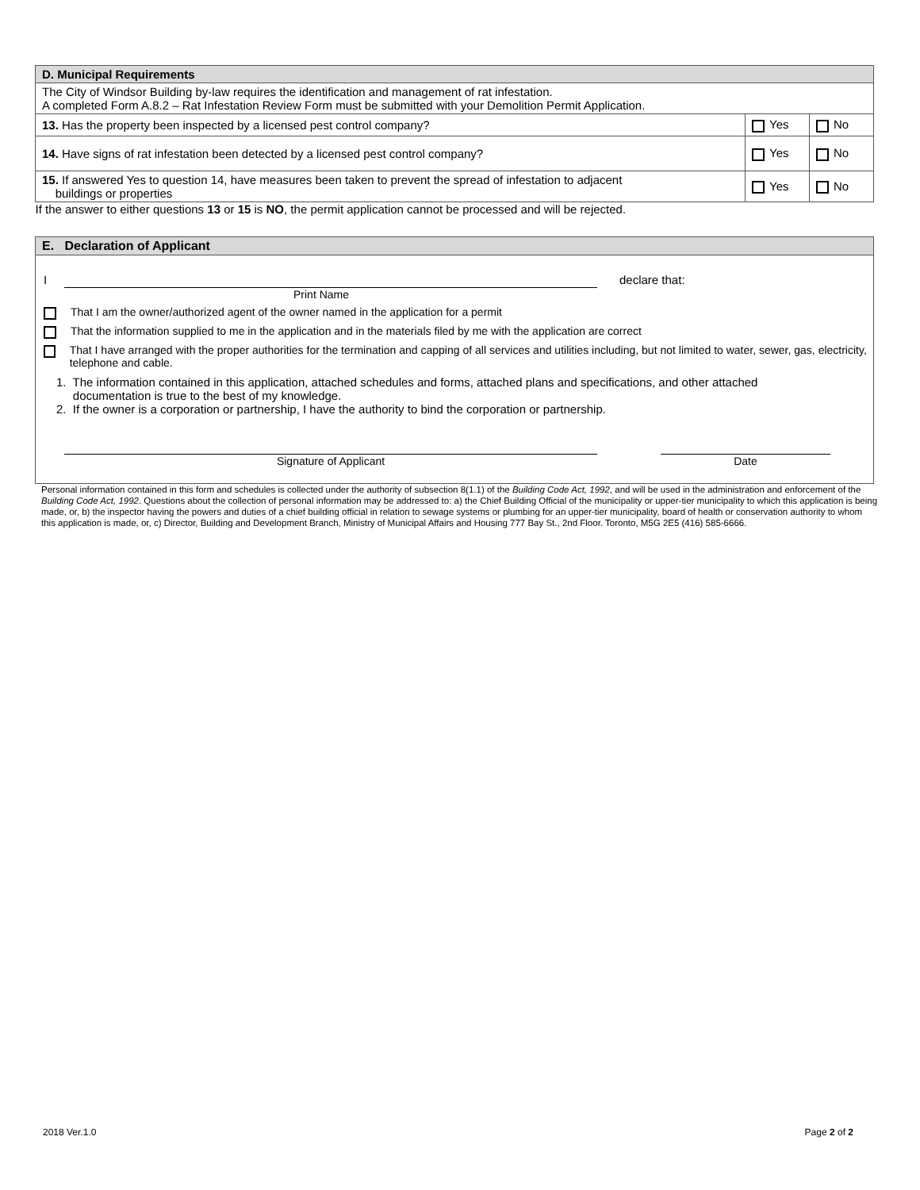| D. Municipal Requirements | | |
| --- | --- | --- |
| The City of Windsor Building by-law requires the identification and management of rat infestation. A completed Form A.8.2 – Rat Infestation Review Form must be submitted with your Demolition Permit Application. | | |
| 13. Has the property been inspected by a licensed pest control company? | Yes | No |
| 14. Have signs of rat infestation been detected by a licensed pest control company? | Yes | No |
| 15. If answered Yes to question 14, have measures been taken to prevent the spread of infestation to adjacent buildings or properties | Yes | No |
| If the answer to either questions 13 or 15 is NO , the permit application cannot be processed and will be rejected. | | |
E. Declaration of Applicant
I declare that:
Print Name
That I am the owner/authorized agent of the owner named in the application for a permit
That the information supplied to me in the application and in the materials filed by me with the application are correct
That I have arranged with the proper authorities for the termination and capping of all services and utilities including, but not limited to water, sewer, gas, electricity, telephone and cable.
1. The information contained in this application, attached schedules and forms, attached plans and specifications, and other attached
documentation is true to the best of my knowledge.
2. If the owner is a corporation or partnership, I have the authority to bind the corporation or partnership.
Signature of Applicant Date
Personal information contained in this form and schedules is collected under the authority of subsection 8(1.1) of the Building Code Act, 1992, and will be used in the administration and enforcement of the Building Code Act, 1992. Questions about the collection of personal information may be addressed to: a) the Chief Building Official of the municipality or upper-tier municipality to which this application is being made, or, b) the inspector having the powers and duties of a chief building official in relation to sewage systems or plumbing for an upper-tier municipality, board of health or conservation authority to whom this application is made, or, c) Director, Building and Development Branch, Ministry of Municipal Affairs and Housing 777 Bay St., 2nd Floor. Toronto, M5G 2E5 (416) 585-6666.
2018 Ver.1.0 Page 2 of 2